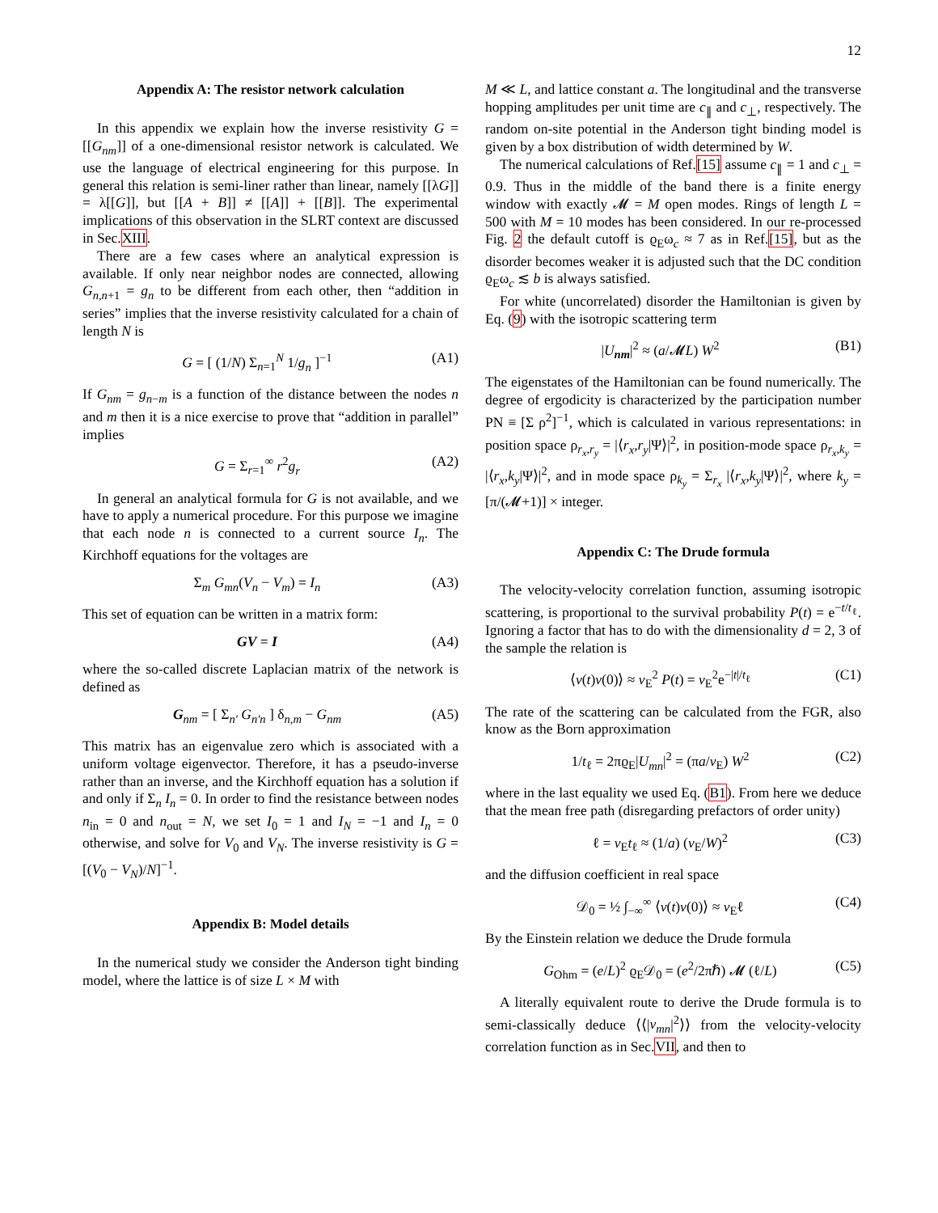12
Appendix A: The resistor network calculation
In this appendix we explain how the inverse resistivity G = [[G<sub>nm</sub>]] of a one-dimensional resistor network is calculated. We use the language of electrical engineering for this purpose. In general this relation is semi-liner rather than linear, namely [[λG]] = λ[[G]], but [[A + B]] ≠ [[A]] + [[B]]. The experimental implications of this observation in the SLRT context are discussed in Sec.XIII.
There are a few cases where an analytical expression is available. If only near neighbor nodes are connected, allowing G<sub>n,n+1</sub> = g<sub>n</sub> to be different from each other, then “addition in series” implies that the inverse resistivity calculated for a chain of length N is
G = [ (1/N) Σ<sub>n=1</sub><sup>N</sup> 1/g<sub>n</sub> ]<sup>−1</sup> (A1)
If G<sub>nm</sub> = g<sub>n−m</sub> is a function of the distance between the nodes n and m then it is a nice exercise to prove that “addition in parallel” implies
G = Σ<sub>r=1</sub><sup>∞</sup> r<sup>2</sup>g<sub>r</sub> (A2)
In general an analytical formula for G is not available, and we have to apply a numerical procedure. For this purpose we imagine that each node n is connected to a current source I<sub>n</sub>. The Kirchhoff equations for the voltages are
Σ<sub>m</sub> G<sub>mn</sub>(V<sub>n</sub> − V<sub>m</sub>) = I<sub>n</sub> (A3)
This set of equation can be written in a matrix form:
GV = I (A4)
where the so-called discrete Laplacian matrix of the network is defined as
G<sub>nm</sub> = [ Σ<sub>n′</sub> G<sub>n′n</sub> ] δ<sub>n,m</sub> − G<sub>nm</sub> (A5)
This matrix has an eigenvalue zero which is associated with a uniform voltage eigenvector. Therefore, it has a pseudo-inverse rather than an inverse, and the Kirchhoff equation has a solution if and only if Σ<sub>n</sub> I<sub>n</sub> = 0. In order to find the resistance between nodes n<sub>in</sub> = 0 and n<sub>out</sub> = N, we set I<sub>0</sub> = 1 and I<sub>N</sub> = −1 and I<sub>n</sub> = 0 otherwise, and solve for V<sub>0</sub> and V<sub>N</sub>. The inverse resistivity is G = [(V<sub>0</sub> − V<sub>N</sub>)/N]<sup>−1</sup>.
Appendix B: Model details
In the numerical study we consider the Anderson tight binding model, where the lattice is of size L × M with
M ≪ L, and lattice constant a. The longitudinal and the transverse hopping amplitudes per unit time are c<sub>∥</sub> and c<sub>⊥</sub>, respectively. The random on-site potential in the Anderson tight binding model is given by a box distribution of width determined by W.
The numerical calculations of Ref.[15] assume c<sub>∥</sub> = 1 and c<sub>⊥</sub> = 0.9. Thus in the middle of the band there is a finite energy window with exactly 𝓜 = M open modes. Rings of length L = 500 with M = 10 modes has been considered. In our re-processed Fig. 2 the default cutoff is ϱ<sub>E</sub>ω<sub>c</sub> ≈ 7 as in Ref.[15], but as the disorder becomes weaker it is adjusted such that the DC condition ϱ<sub>E</sub>ω<sub>c</sub> ≲ b is always satisfied.
For white (uncorrelated) disorder the Hamiltonian is given by Eq. (9) with the isotropic scattering term
|U<sub>nm</sub>|<sup>2</sup> ≈ (a/𝓜L) W<sup>2</sup> (B1)
The eigenstates of the Hamiltonian can be found numerically. The degree of ergodicity is characterized by the participation number PN ≡ [Σ ρ<sup>2</sup>]<sup>−1</sup>, which is calculated in various representations: in position space ρ<sub>r<sub>x</sub>,r<sub>y</sub></sub> = |⟨r<sub>x</sub>,r<sub>y</sub>|Ψ⟩|<sup>2</sup>, in position-mode space ρ<sub>r<sub>x</sub>,k<sub>y</sub></sub> = |⟨r<sub>x</sub>,k<sub>y</sub>|Ψ⟩|<sup>2</sup>, and in mode space ρ<sub>k<sub>y</sub></sub> = Σ<sub>r<sub>x</sub></sub> |⟨r<sub>x</sub>,k<sub>y</sub>|Ψ⟩|<sup>2</sup>, where k<sub>y</sub> = [π/(𝓜+1)] × integer.
Appendix C: The Drude formula
The velocity-velocity correlation function, assuming isotropic scattering, is proportional to the survival probability P(t) = e<sup>−t/t<sub>ℓ</sub></sup>. Ignoring a factor that has to do with the dimensionality d = 2, 3 of the sample the relation is
⟨v(t)v(0)⟩ ≈ v<sub>E</sub><sup>2</sup> P(t) = v<sub>E</sub><sup>2</sup>e<sup>−|t|/t<sub>ℓ</sub></sup> (C1)
The rate of the scattering can be calculated from the FGR, also know as the Born approximation
1/t<sub>ℓ</sub> = 2πϱ<sub>E</sub>|U<sub>mn</sub>|<sup>2</sup> = (πa/v<sub>E</sub>) W<sup>2</sup> (C2)
where in the last equality we used Eq. (B1). From here we deduce that the mean free path (disregarding prefactors of order unity)
ℓ = v<sub>E</sub>t<sub>ℓ</sub> ≈ (1/a) (v<sub>E</sub>/W)<sup>2</sup> (C3)
and the diffusion coefficient in real space
𝒟<sub>0</sub> = ½ ∫<sub>−∞</sub><sup>∞</sup> ⟨v(t)v(0)⟩ ≈ v<sub>E</sub>ℓ (C4)
By the Einstein relation we deduce the Drude formula
G<sub>Ohm</sub> = (e/L)<sup>2</sup> ϱ<sub>E</sub>𝒟<sub>0</sub> = (e<sup>2</sup>/2πℏ) 𝓜 (ℓ/L) (C5)
A literally equivalent route to derive the Drude formula is to semi-classically deduce ⟨⟨|v<sub>mn</sub>|<sup>2</sup>⟩⟩ from the velocity-velocity correlation function as in Sec.VII, and then to